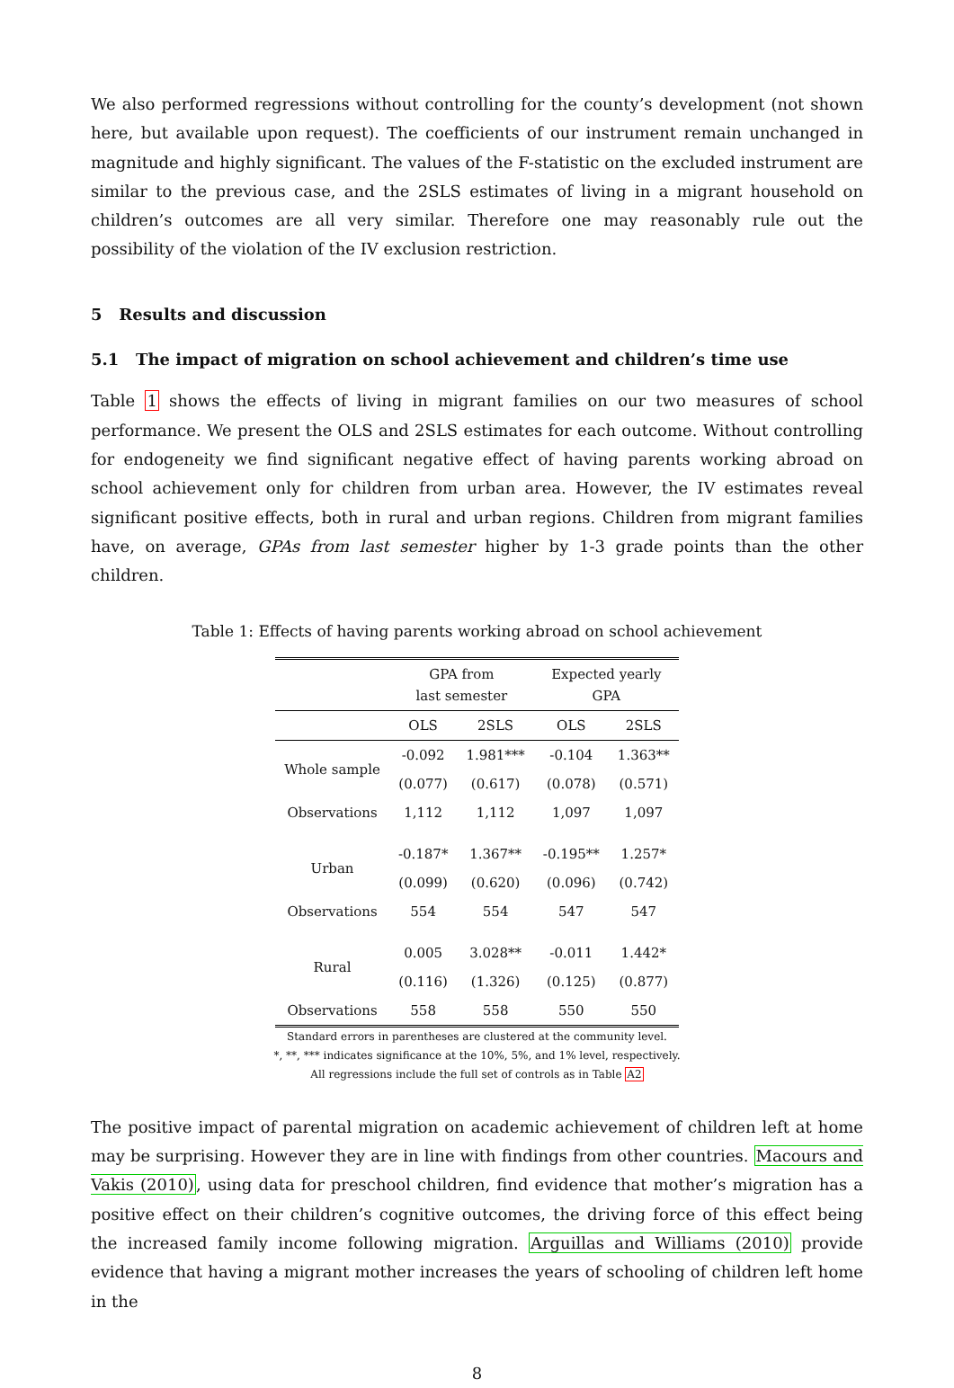We also performed regressions without controlling for the county’s development (not shown here, but available upon request). The coefficients of our instrument remain unchanged in magnitude and highly significant. The values of the F-statistic on the excluded instrument are similar to the previous case, and the 2SLS estimates of living in a migrant household on children’s outcomes are all very similar. Therefore one may reasonably rule out the possibility of the violation of the IV exclusion restriction.
5 Results and discussion
5.1 The impact of migration on school achievement and children’s time use
Table 1 shows the effects of living in migrant families on our two measures of school performance. We present the OLS and 2SLS estimates for each outcome. Without controlling for endogeneity we find significant negative effect of having parents working abroad on school achievement only for children from urban area. However, the IV estimates reveal significant positive effects, both in rural and urban regions. Children from migrant families have, on average, GPAs from last semester higher by 1-3 grade points than the other children.
Table 1: Effects of having parents working abroad on school achievement
| | GPA from last semester | | Expected yearly GPA | |
| --- | --- | --- | --- | --- |
| | OLS | 2SLS | OLS | 2SLS |
| Whole sample | -0.092 | 1.981*** | -0.104 | 1.363** |
| | (0.077) | (0.617) | (0.078) | (0.571) |
| Observations | 1,112 | 1,112 | 1,097 | 1,097 |
| Urban | -0.187* | 1.367** | -0.195** | 1.257* |
| | (0.099) | (0.620) | (0.096) | (0.742) |
| Observations | 554 | 554 | 547 | 547 |
| Rural | 0.005 | 3.028** | -0.011 | 1.442* |
| | (0.116) | (1.326) | (0.125) | (0.877) |
| Observations | 558 | 558 | 550 | 550 |
Standard errors in parentheses are clustered at the community level.
*, **, *** indicates significance at the 10%, 5%, and 1% level, respectively.
All regressions include the full set of controls as in Table A2
The positive impact of parental migration on academic achievement of children left at home may be surprising. However they are in line with findings from other countries. Macours and Vakis (2010), using data for preschool children, find evidence that mother’s migration has a positive effect on their children’s cognitive outcomes, the driving force of this effect being the increased family income following migration. Arguillas and Williams (2010) provide evidence that having a migrant mother increases the years of schooling of children left home in the
8